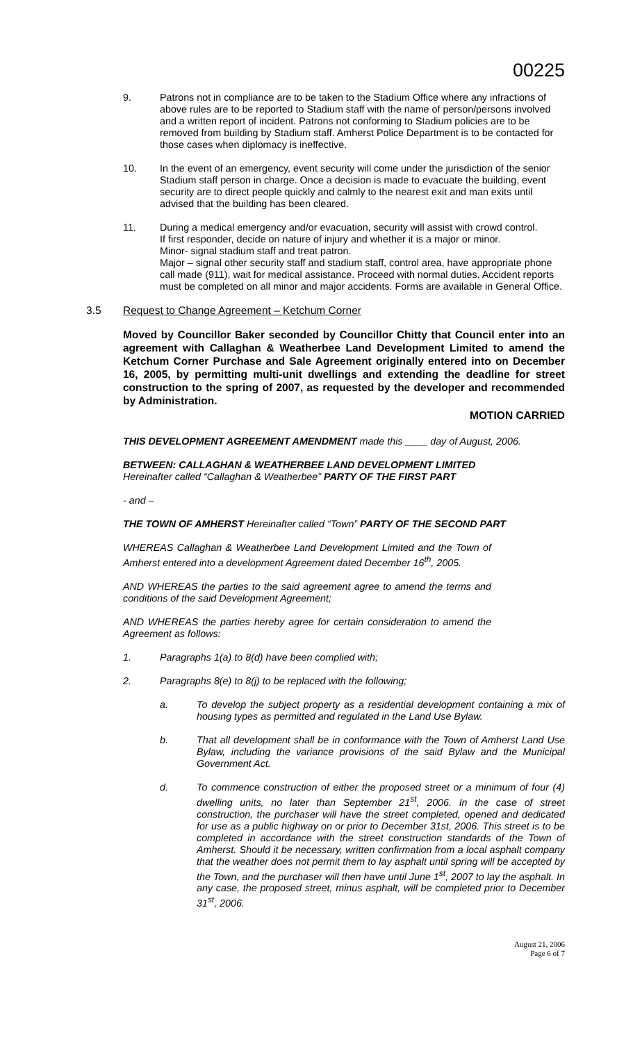00225
9. Patrons not in compliance are to be taken to the Stadium Office where any infractions of above rules are to be reported to Stadium staff with the name of person/persons involved and a written report of incident. Patrons not conforming to Stadium policies are to be removed from building by Stadium staff. Amherst Police Department is to be contacted for those cases when diplomacy is ineffective.
10. In the event of an emergency, event security will come under the jurisdiction of the senior Stadium staff person in charge. Once a decision is made to evacuate the building, event security are to direct people quickly and calmly to the nearest exit and man exits until advised that the building has been cleared.
11. During a medical emergency and/or evacuation, security will assist with crowd control.
If first responder, decide on nature of injury and whether it is a major or minor.
Minor- signal stadium staff and treat patron.
Major – signal other security staff and stadium staff, control area, have appropriate phone call made (911), wait for medical assistance. Proceed with normal duties. Accident reports must be completed on all minor and major accidents. Forms are available in General Office.
3.5 Request to Change Agreement – Ketchum Corner
Moved by Councillor Baker seconded by Councillor Chitty that Council enter into an agreement with Callaghan & Weatherbee Land Development Limited to amend the Ketchum Corner Purchase and Sale Agreement originally entered into on December 16, 2005, by permitting multi-unit dwellings and extending the deadline for street construction to the spring of 2007, as requested by the developer and recommended by Administration.
MOTION CARRIED
THIS DEVELOPMENT AGREEMENT AMENDMENT made this ____ day of August, 2006.
BETWEEN: CALLAGHAN & WEATHERBEE LAND DEVELOPMENT LIMITED
Hereinafter called “Callaghan & Weatherbee” PARTY OF THE FIRST PART
- and –
THE TOWN OF AMHERST Hereinafter called “Town” PARTY OF THE SECOND PART
WHEREAS Callaghan & Weatherbee Land Development Limited and the Town of Amherst entered into a development Agreement dated December 16<sup>th</sup>, 2005.
AND WHEREAS the parties to the said agreement agree to amend the terms and conditions of the said Development Agreement;
AND WHEREAS the parties hereby agree for certain consideration to amend the Agreement as follows:
1. Paragraphs 1(a) to 8(d) have been complied with;
2. Paragraphs 8(e) to 8(j) to be replaced with the following;
a. To develop the subject property as a residential development containing a mix of housing types as permitted and regulated in the Land Use Bylaw.
b. That all development shall be in conformance with the Town of Amherst Land Use Bylaw, including the variance provisions of the said Bylaw and the Municipal Government Act.
d. To commence construction of either the proposed street or a minimum of four (4) dwelling units, no later than September 21<sup>st</sup>, 2006. In the case of street construction, the purchaser will have the street completed, opened and dedicated for use as a public highway on or prior to December 31st, 2006. This street is to be completed in accordance with the street construction standards of the Town of Amherst. Should it be necessary, written confirmation from a local asphalt company that the weather does not permit them to lay asphalt until spring will be accepted by the Town, and the purchaser will then have until June 1<sup>st</sup>, 2007 to lay the asphalt. In any case, the proposed street, minus asphalt, will be completed prior to December 31<sup>st</sup>, 2006.
August 21, 2006
Page 6 of 7